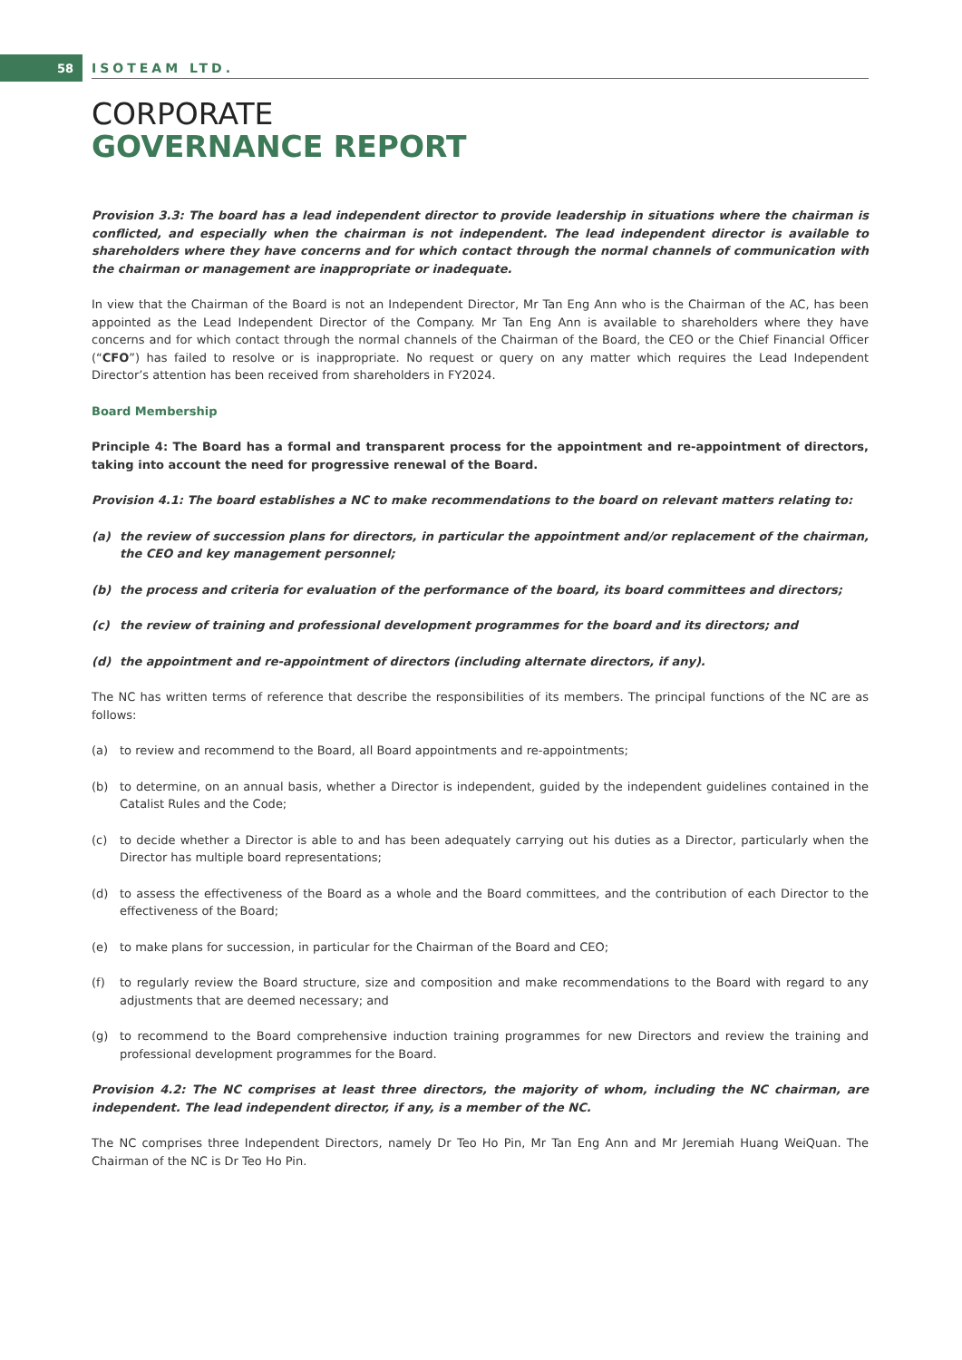58 ISOTEAM LTD.
CORPORATE
GOVERNANCE REPORT
Provision 3.3: The board has a lead independent director to provide leadership in situations where the chairman is conflicted, and especially when the chairman is not independent. The lead independent director is available to shareholders where they have concerns and for which contact through the normal channels of communication with the chairman or management are inappropriate or inadequate.
In view that the Chairman of the Board is not an Independent Director, Mr Tan Eng Ann who is the Chairman of the AC, has been appointed as the Lead Independent Director of the Company. Mr Tan Eng Ann is available to shareholders where they have concerns and for which contact through the normal channels of the Chairman of the Board, the CEO or the Chief Financial Officer (“CFO”) has failed to resolve or is inappropriate. No request or query on any matter which requires the Lead Independent Director’s attention has been received from shareholders in FY2024.
Board Membership
Principle 4: The Board has a formal and transparent process for the appointment and re-appointment of directors, taking into account the need for progressive renewal of the Board.
Provision 4.1: The board establishes a NC to make recommendations to the board on relevant matters relating to:
(a) the review of succession plans for directors, in particular the appointment and/or replacement of the chairman, the CEO and key management personnel;
(b) the process and criteria for evaluation of the performance of the board, its board committees and directors;
(c) the review of training and professional development programmes for the board and its directors; and
(d) the appointment and re-appointment of directors (including alternate directors, if any).
The NC has written terms of reference that describe the responsibilities of its members. The principal functions of the NC are as follows:
(a) to review and recommend to the Board, all Board appointments and re-appointments;
(b) to determine, on an annual basis, whether a Director is independent, guided by the independent guidelines contained in the Catalist Rules and the Code;
(c) to decide whether a Director is able to and has been adequately carrying out his duties as a Director, particularly when the Director has multiple board representations;
(d) to assess the effectiveness of the Board as a whole and the Board committees, and the contribution of each Director to the effectiveness of the Board;
(e) to make plans for succession, in particular for the Chairman of the Board and CEO;
(f) to regularly review the Board structure, size and composition and make recommendations to the Board with regard to any adjustments that are deemed necessary; and
(g) to recommend to the Board comprehensive induction training programmes for new Directors and review the training and professional development programmes for the Board.
Provision 4.2: The NC comprises at least three directors, the majority of whom, including the NC chairman, are independent. The lead independent director, if any, is a member of the NC.
The NC comprises three Independent Directors, namely Dr Teo Ho Pin, Mr Tan Eng Ann and Mr Jeremiah Huang WeiQuan. The Chairman of the NC is Dr Teo Ho Pin.